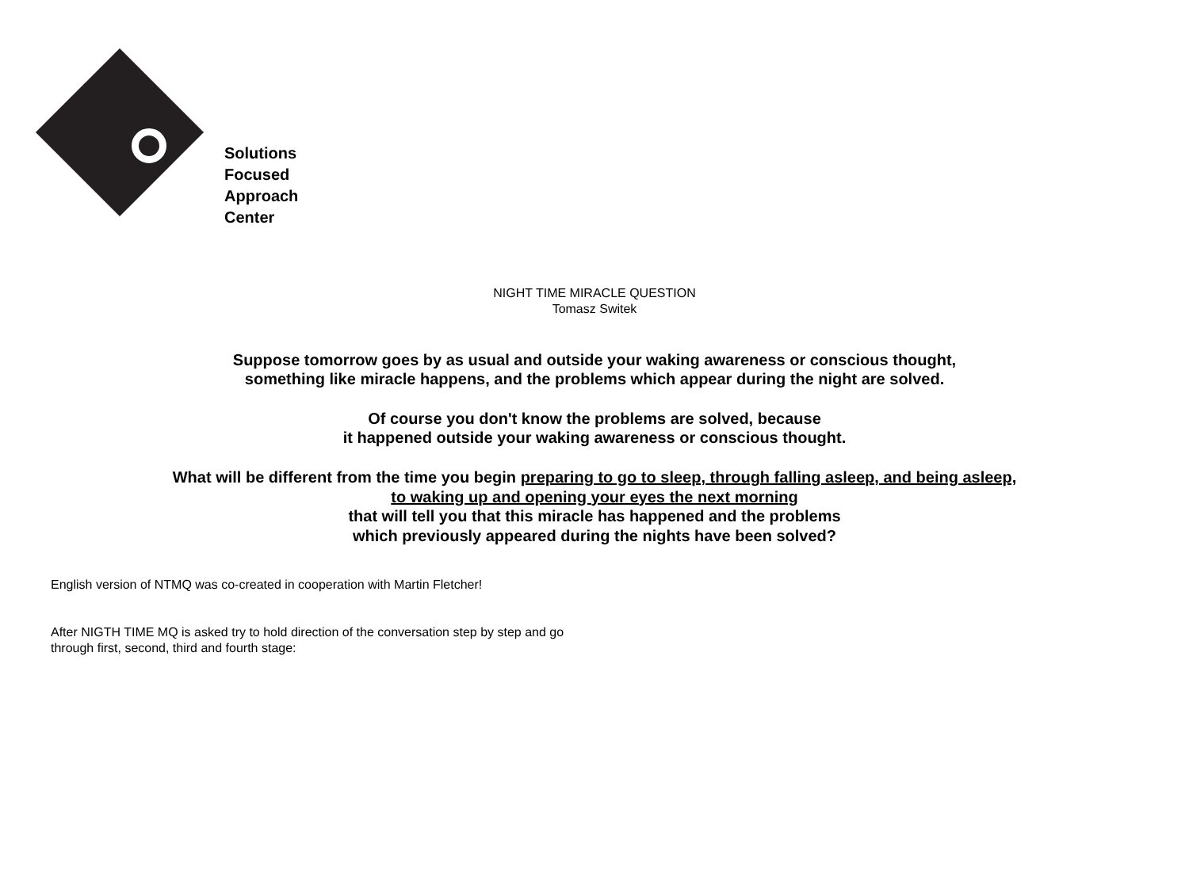Solutions
Focused
Approach
Center
NIGHT TIME MIRACLE QUESTION
Tomasz Switek
Suppose tomorrow goes by as usual and outside your waking awareness or conscious thought,
something like miracle happens, and the problems which appear during the night are solved.
Of course you don't know the problems are solved, because
it happened outside your waking awareness or conscious thought.
What will be different from the time you begin preparing to go to sleep, through falling asleep, and being asleep,
to waking up and opening your eyes the next morning
that will tell you that this miracle has happened and the problems
which previously appeared during the nights have been solved?
English version of NTMQ was co-created in cooperation with Martin Fletcher!
After NIGTH TIME MQ is asked try to hold direction of the conversation step by step and go
through first, second, third and fourth stage: